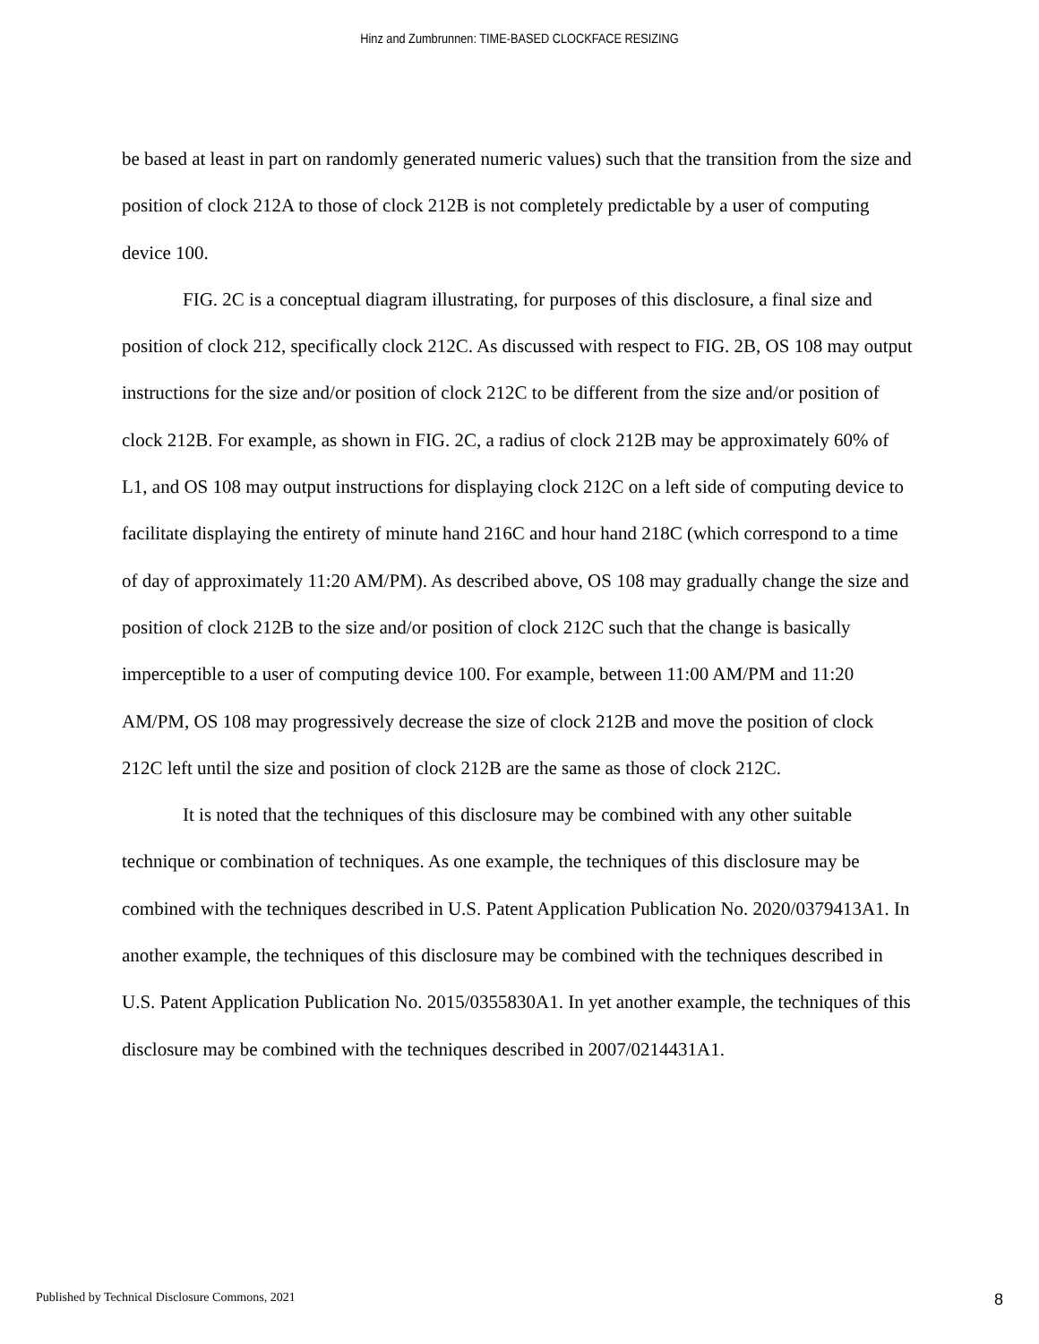Hinz and Zumbrunnen: TIME-BASED CLOCKFACE RESIZING
be based at least in part on randomly generated numeric values) such that the transition from the size and position of clock 212A to those of clock 212B is not completely predictable by a user of computing device 100.
FIG. 2C is a conceptual diagram illustrating, for purposes of this disclosure, a final size and position of clock 212, specifically clock 212C. As discussed with respect to FIG. 2B, OS 108 may output instructions for the size and/or position of clock 212C to be different from the size and/or position of clock 212B. For example, as shown in FIG. 2C, a radius of clock 212B may be approximately 60% of L1, and OS 108 may output instructions for displaying clock 212C on a left side of computing device to facilitate displaying the entirety of minute hand 216C and hour hand 218C (which correspond to a time of day of approximately 11:20 AM/PM). As described above, OS 108 may gradually change the size and position of clock 212B to the size and/or position of clock 212C such that the change is basically imperceptible to a user of computing device 100. For example, between 11:00 AM/PM and 11:20 AM/PM, OS 108 may progressively decrease the size of clock 212B and move the position of clock 212C left until the size and position of clock 212B are the same as those of clock 212C.
It is noted that the techniques of this disclosure may be combined with any other suitable technique or combination of techniques. As one example, the techniques of this disclosure may be combined with the techniques described in U.S. Patent Application Publication No. 2020/0379413A1. In another example, the techniques of this disclosure may be combined with the techniques described in U.S. Patent Application Publication No. 2015/0355830A1. In yet another example, the techniques of this disclosure may be combined with the techniques described in 2007/0214431A1.
Published by Technical Disclosure Commons, 2021 8